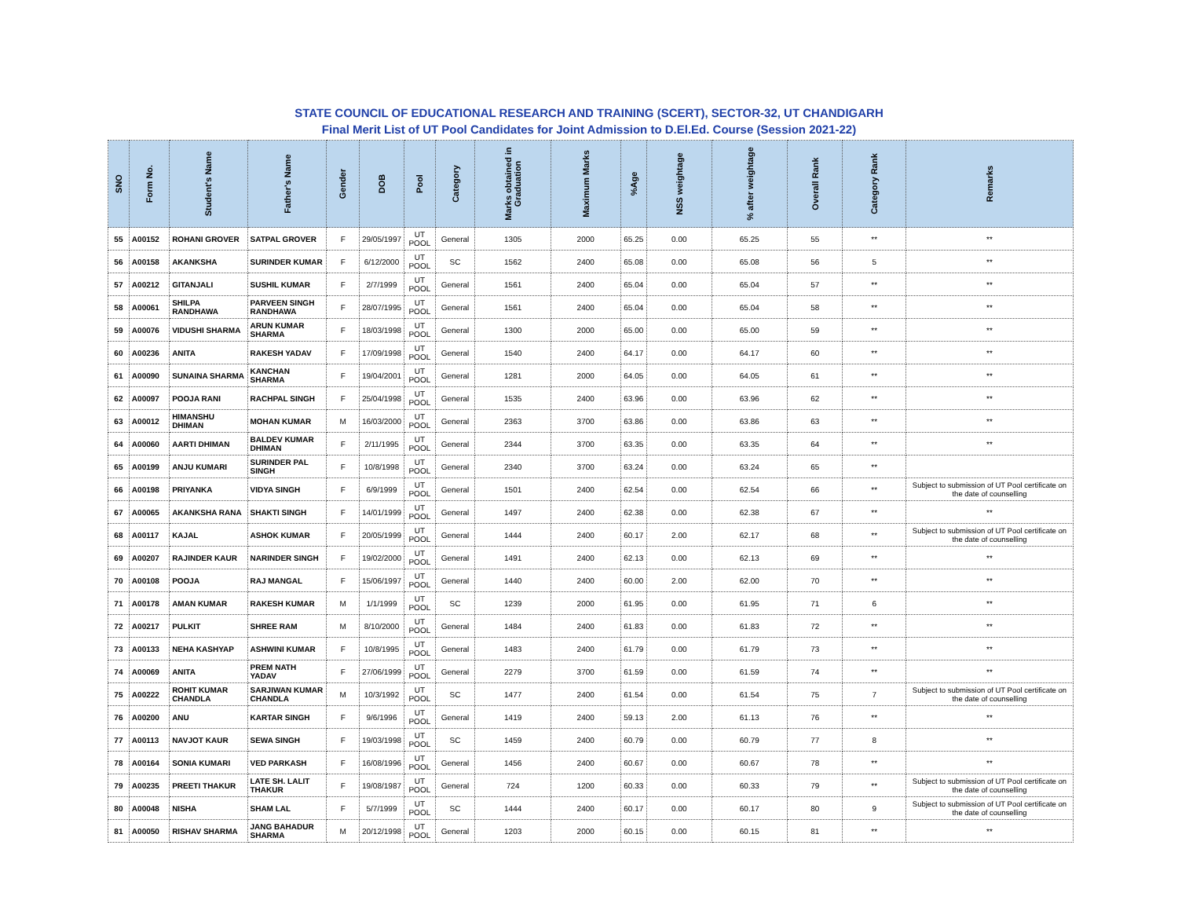STATE COUNCIL OF EDUCATIONAL RESEARCH AND TRAINING (SCERT), SECTOR-32, UT CHANDIGARH
Final Merit List of UT Pool Candidates for Joint Admission to D.El.Ed. Course (Session 2021-22)
| SNO | Form No. | Student's Name | Father's Name | Gender | DOB | Pool | Category | Marks obtained in Graduation | Maximum Marks | %Age | NSS weightage | % after weightage | Overall Rank | Category Rank | Remarks |
| --- | --- | --- | --- | --- | --- | --- | --- | --- | --- | --- | --- | --- | --- | --- | --- |
| 55 | A00152 | ROHANI GROVER | SATPAL GROVER | F | 29/05/1997 | UT POOL | General | 1305 | 2000 | 65.25 | 0.00 | 65.25 | 55 | ** | ** |
| 56 | A00158 | AKANKSHA | SURINDER KUMAR | F | 6/12/2000 | UT POOL | SC | 1562 | 2400 | 65.08 | 0.00 | 65.08 | 56 | 5 | ** |
| 57 | A00212 | GITANJALI | SUSHIL KUMAR | F | 2/7/1999 | UT POOL | General | 1561 | 2400 | 65.04 | 0.00 | 65.04 | 57 | ** | ** |
| 58 | A00061 | SHILPA RANDHAWA | PARVEEN SINGH RANDHAWA | F | 28/07/1995 | UT POOL | General | 1561 | 2400 | 65.04 | 0.00 | 65.04 | 58 | ** | ** |
| 59 | A00076 | VIDUSHI SHARMA | ARUN KUMAR SHARMA | F | 18/03/1998 | UT POOL | General | 1300 | 2000 | 65.00 | 0.00 | 65.00 | 59 | ** | ** |
| 60 | A00236 | ANITA | RAKESH YADAV | F | 17/09/1998 | UT POOL | General | 1540 | 2400 | 64.17 | 0.00 | 64.17 | 60 | ** | ** |
| 61 | A00090 | SUNAINA SHARMA | KANCHAN SHARMA | F | 19/04/2001 | UT POOL | General | 1281 | 2000 | 64.05 | 0.00 | 64.05 | 61 | ** | ** |
| 62 | A00097 | POOJA RANI | RACHPAL SINGH | F | 25/04/1998 | UT POOL | General | 1535 | 2400 | 63.96 | 0.00 | 63.96 | 62 | ** | ** |
| 63 | A00012 | HIMANSHU DHIMAN | MOHAN KUMAR | M | 16/03/2000 | UT POOL | General | 2363 | 3700 | 63.86 | 0.00 | 63.86 | 63 | ** | ** |
| 64 | A00060 | AARTI DHIMAN | BALDEV KUMAR DHIMAN | F | 2/11/1995 | UT POOL | General | 2344 | 3700 | 63.35 | 0.00 | 63.35 | 64 | ** | ** |
| 65 | A00199 | ANJU KUMARI | SURINDER PAL SINGH | F | 10/8/1998 | UT POOL | General | 2340 | 3700 | 63.24 | 0.00 | 63.24 | 65 | ** | |
| 66 | A00198 | PRIYANKA | VIDYA SINGH | F | 6/9/1999 | UT POOL | General | 1501 | 2400 | 62.54 | 0.00 | 62.54 | 66 | ** | Subject to submission of UT Pool certificate on the date of counselling |
| 67 | A00065 | AKANKSHA RANA | SHAKTI SINGH | F | 14/01/1999 | UT POOL | General | 1497 | 2400 | 62.38 | 0.00 | 62.38 | 67 | ** | ** |
| 68 | A00117 | KAJAL | ASHOK KUMAR | F | 20/05/1999 | UT POOL | General | 1444 | 2400 | 60.17 | 2.00 | 62.17 | 68 | ** | Subject to submission of UT Pool certificate on the date of counselling |
| 69 | A00207 | RAJINDER KAUR | NARINDER SINGH | F | 19/02/2000 | UT POOL | General | 1491 | 2400 | 62.13 | 0.00 | 62.13 | 69 | ** | ** |
| 70 | A00108 | POOJA | RAJ MANGAL | F | 15/06/1997 | UT POOL | General | 1440 | 2400 | 60.00 | 2.00 | 62.00 | 70 | ** | ** |
| 71 | A00178 | AMAN KUMAR | RAKESH KUMAR | M | 1/1/1999 | UT POOL | SC | 1239 | 2000 | 61.95 | 0.00 | 61.95 | 71 | 6 | ** |
| 72 | A00217 | PULKIT | SHREE RAM | M | 8/10/2000 | UT POOL | General | 1484 | 2400 | 61.83 | 0.00 | 61.83 | 72 | ** | ** |
| 73 | A00133 | NEHA KASHYAP | ASHWINI KUMAR | F | 10/8/1995 | UT POOL | General | 1483 | 2400 | 61.79 | 0.00 | 61.79 | 73 | ** | ** |
| 74 | A00069 | ANITA | PREM NATH YADAV | F | 27/06/1999 | UT POOL | General | 2279 | 3700 | 61.59 | 0.00 | 61.59 | 74 | ** | ** |
| 75 | A00222 | ROHIT KUMAR CHANDLA | SARJIWAN KUMAR CHANDLA | M | 10/3/1992 | UT POOL | SC | 1477 | 2400 | 61.54 | 0.00 | 61.54 | 75 | 7 | Subject to submission of UT Pool certificate on the date of counselling |
| 76 | A00200 | ANU | KARTAR SINGH | F | 9/6/1996 | UT POOL | General | 1419 | 2400 | 59.13 | 2.00 | 61.13 | 76 | ** | ** |
| 77 | A00113 | NAVJOT KAUR | SEWA SINGH | F | 19/03/1998 | UT POOL | SC | 1459 | 2400 | 60.79 | 0.00 | 60.79 | 77 | 8 | ** |
| 78 | A00164 | SONIA KUMARI | VED PARKASH | F | 16/08/1996 | UT POOL | General | 1456 | 2400 | 60.67 | 0.00 | 60.67 | 78 | ** | ** |
| 79 | A00235 | PREETI THAKUR | LATE SH. LALIT THAKUR | F | 19/08/1987 | UT POOL | General | 724 | 1200 | 60.33 | 0.00 | 60.33 | 79 | ** | Subject to submission of UT Pool certificate on the date of counselling |
| 80 | A00048 | NISHA | SHAM LAL | F | 5/7/1999 | UT POOL | SC | 1444 | 2400 | 60.17 | 0.00 | 60.17 | 80 | 9 | Subject to submission of UT Pool certificate on the date of counselling |
| 81 | A00050 | RISHAV SHARMA | JANG BAHADUR SHARMA | M | 20/12/1998 | UT POOL | General | 1203 | 2000 | 60.15 | 0.00 | 60.15 | 81 | ** | ** |